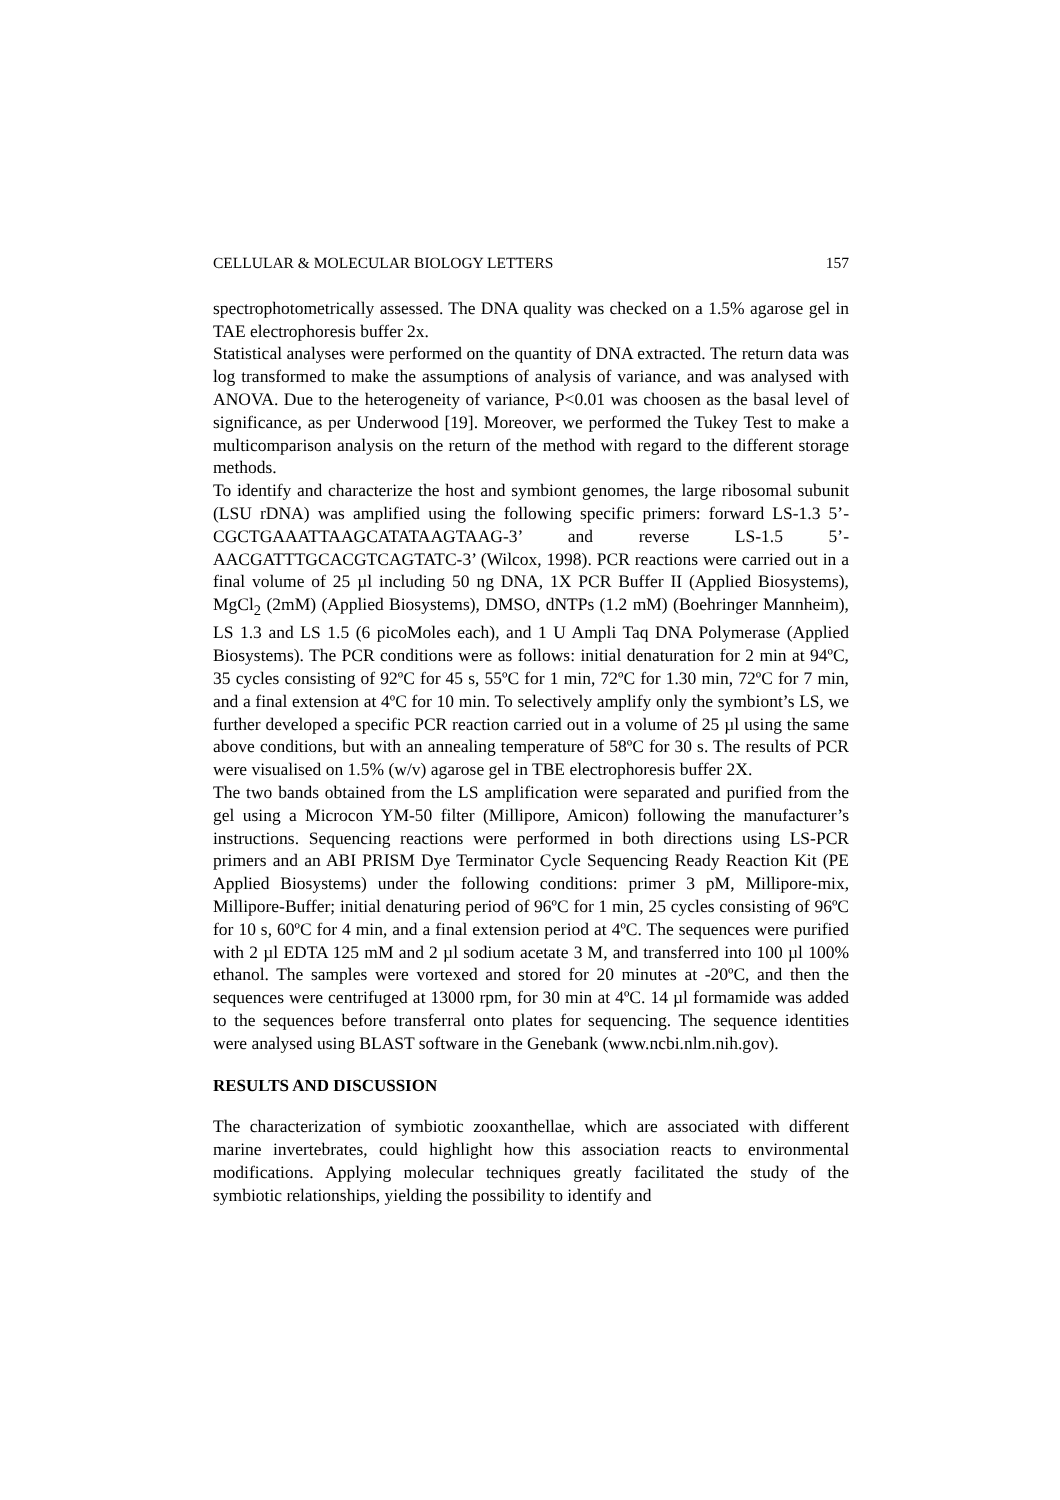CELLULAR & MOLECULAR BIOLOGY LETTERS 157
spectrophotometrically assessed. The DNA quality was checked on a 1.5% agarose gel in TAE electrophoresis buffer 2x.
Statistical analyses were performed on the quantity of DNA extracted. The return data was log transformed to make the assumptions of analysis of variance, and was analysed with ANOVA. Due to the heterogeneity of variance, P<0.01 was choosen as the basal level of significance, as per Underwood [19]. Moreover, we performed the Tukey Test to make a multicomparison analysis on the return of the method with regard to the different storage methods.
To identify and characterize the host and symbiont genomes, the large ribosomal subunit (LSU rDNA) was amplified using the following specific primers: forward LS-1.3 5’-CGCTGAAATTAAGCATATAAGTAAG-3’ and reverse LS-1.5 5’-AACGATTTGCACGTCAGTATC-3’ (Wilcox, 1998). PCR reactions were carried out in a final volume of 25 µl including 50 ng DNA, 1X PCR Buffer II (Applied Biosystems), MgCl<sub>2</sub> (2mM) (Applied Biosystems), DMSO, dNTPs (1.2 mM) (Boehringer Mannheim), LS 1.3 and LS 1.5 (6 picoMoles each), and 1 U Ampli Taq DNA Polymerase (Applied Biosystems). The PCR conditions were as follows: initial denaturation for 2 min at 94ºC, 35 cycles consisting of 92ºC for 45 s, 55ºC for 1 min, 72ºC for 1.30 min, 72ºC for 7 min, and a final extension at 4ºC for 10 min. To selectively amplify only the symbiont’s LS, we further developed a specific PCR reaction carried out in a volume of 25 µl using the same above conditions, but with an annealing temperature of 58ºC for 30 s. The results of PCR were visualised on 1.5% (w/v) agarose gel in TBE electrophoresis buffer 2X.
The two bands obtained from the LS amplification were separated and purified from the gel using a Microcon YM-50 filter (Millipore, Amicon) following the manufacturer’s instructions. Sequencing reactions were performed in both directions using LS-PCR primers and an ABI PRISM Dye Terminator Cycle Sequencing Ready Reaction Kit (PE Applied Biosystems) under the following conditions: primer 3 pM, Millipore-mix, Millipore-Buffer; initial denaturing period of 96ºC for 1 min, 25 cycles consisting of 96ºC for 10 s, 60ºC for 4 min, and a final extension period at 4ºC. The sequences were purified with 2 µl EDTA 125 mM and 2 µl sodium acetate 3 M, and transferred into 100 µl 100% ethanol. The samples were vortexed and stored for 20 minutes at -20ºC, and then the sequences were centrifuged at 13000 rpm, for 30 min at 4ºC. 14 µl formamide was added to the sequences before transferral onto plates for sequencing. The sequence identities were analysed using BLAST software in the Genebank (www.ncbi.nlm.nih.gov).
RESULTS AND DISCUSSION
The characterization of symbiotic zooxanthellae, which are associated with different marine invertebrates, could highlight how this association reacts to environmental modifications. Applying molecular techniques greatly facilitated the study of the symbiotic relationships, yielding the possibility to identify and